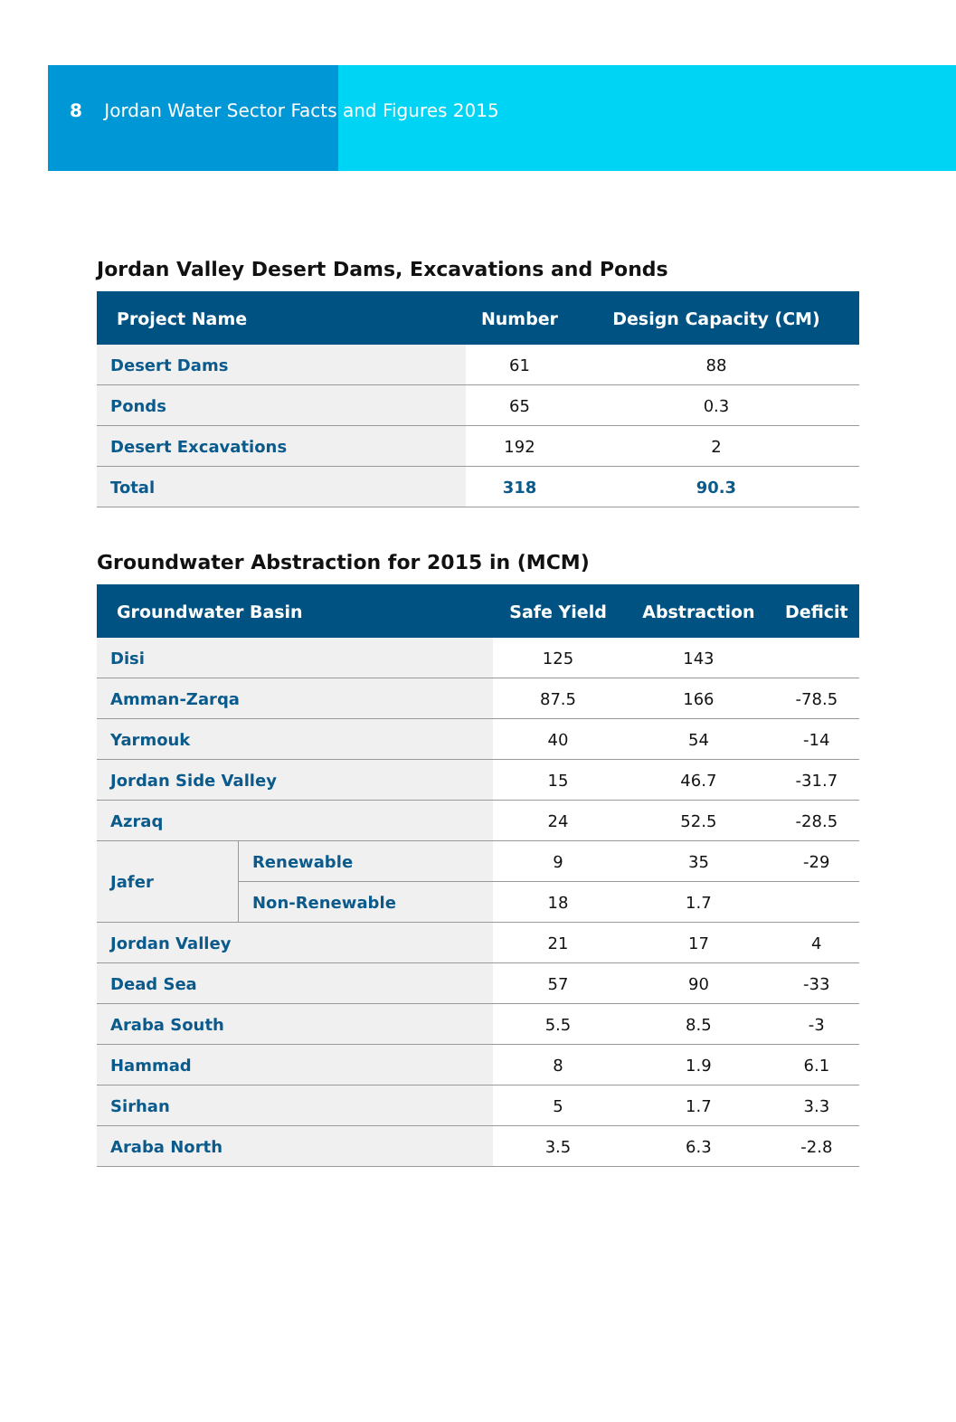8 Jordan Water Sector Facts and Figures 2015
Jordan Valley Desert Dams, Excavations and Ponds
| Project Name | Number | Design Capacity (CM) |
| --- | --- | --- |
| Desert Dams | 61 | 88 |
| Ponds | 65 | 0.3 |
| Desert Excavations | 192 | 2 |
| Total | 318 | 90.3 |
Groundwater Abstraction for 2015 in (MCM)
| Groundwater Basin | | Safe Yield | Abstraction | Deficit |
| --- | --- | --- | --- | --- |
| Disi | | 125 | 143 | |
| Amman-Zarqa | | 87.5 | 166 | -78.5 |
| Yarmouk | | 40 | 54 | -14 |
| Jordan Side Valley | | 15 | 46.7 | -31.7 |
| Azraq | | 24 | 52.5 | -28.5 |
| Jafer | Renewable | 9 | 35 | -29 |
| | Non-Renewable | 18 | 1.7 | |
| Jordan Valley | | 21 | 17 | 4 |
| Dead Sea | | 57 | 90 | -33 |
| Araba South | | 5.5 | 8.5 | -3 |
| Hammad | | 8 | 1.9 | 6.1 |
| Sirhan | | 5 | 1.7 | 3.3 |
| Araba North | | 3.5 | 6.3 | -2.8 |